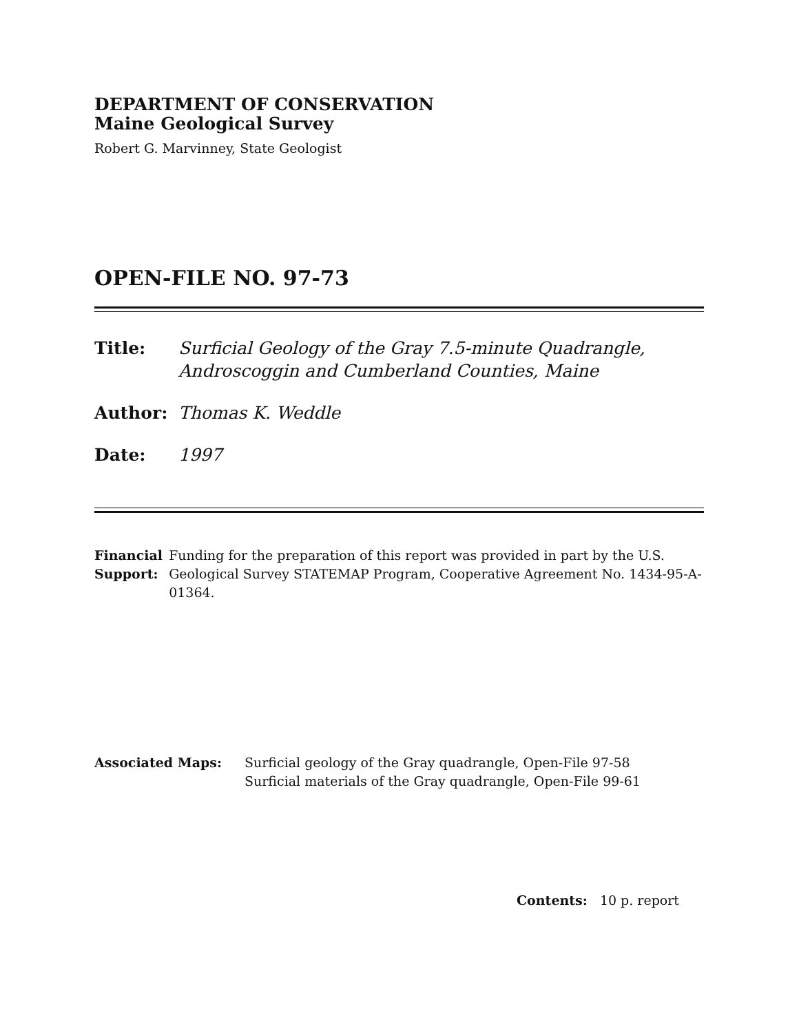DEPARTMENT OF CONSERVATION
Maine Geological Survey
Robert G. Marvinney, State Geologist
OPEN-FILE NO. 97-73
Title: Surficial Geology of the Gray 7.5-minute Quadrangle,
Androscoggin and Cumberland Counties, Maine
Author: Thomas K. Weddle
Date: 1997
Financial Support: Funding for the preparation of this report was provided in part by the U.S. Geological Survey STATEMAP Program, Cooperative Agreement No. 1434-95-A-01364.
Associated Maps: Surficial geology of the Gray quadrangle, Open-File 97-58
Surficial materials of the Gray quadrangle, Open-File 99-61
Contents: 10 p. report